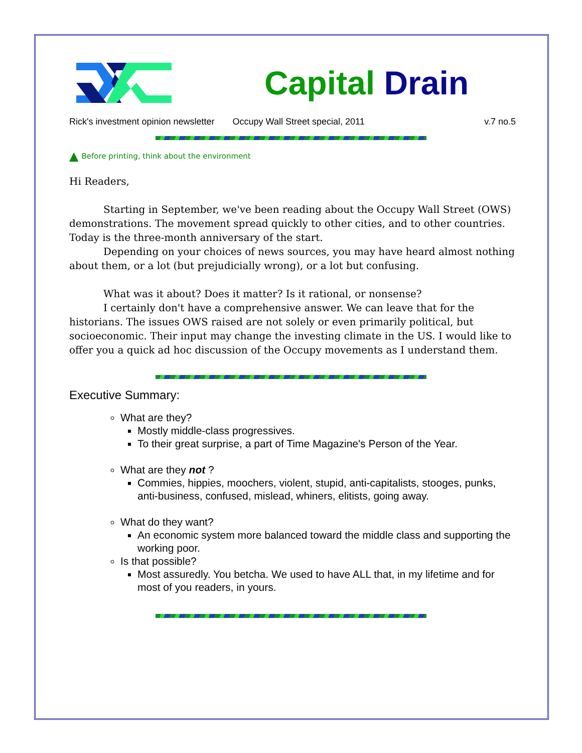Capital Drain
Rick's investment opinion newsletter Occupy Wall Street special, 2011 v.7 no.5
▲ Before printing, think about the environment
Hi Readers,
Starting in September, we've been reading about the Occupy Wall Street (OWS) demonstrations. The movement spread quickly to other cities, and to other countries. Today is the three-month anniversary of the start.
Depending on your choices of news sources, you may have heard almost nothing about them, or a lot (but prejudicially wrong), or a lot but confusing.
What was it about? Does it matter? Is it rational, or nonsense?
I certainly don't have a comprehensive answer. We can leave that for the historians. The issues OWS raised are not solely or even primarily political, but socioeconomic. Their input may change the investing climate in the US. I would like to offer you a quick ad hoc discussion of the Occupy movements as I understand them.
Executive Summary:
What are they?
Mostly middle-class progressives.
To their great surprise, a part of Time Magazine's Person of the Year.
What are they not ?
Commies, hippies, moochers, violent, stupid, anti-capitalists, stooges, punks, anti-business, confused, mislead, whiners, elitists, going away.
What do they want?
An economic system more balanced toward the middle class and supporting the working poor.
Is that possible?
Most assuredly. You betcha. We used to have ALL that, in my lifetime and for most of you readers, in yours.